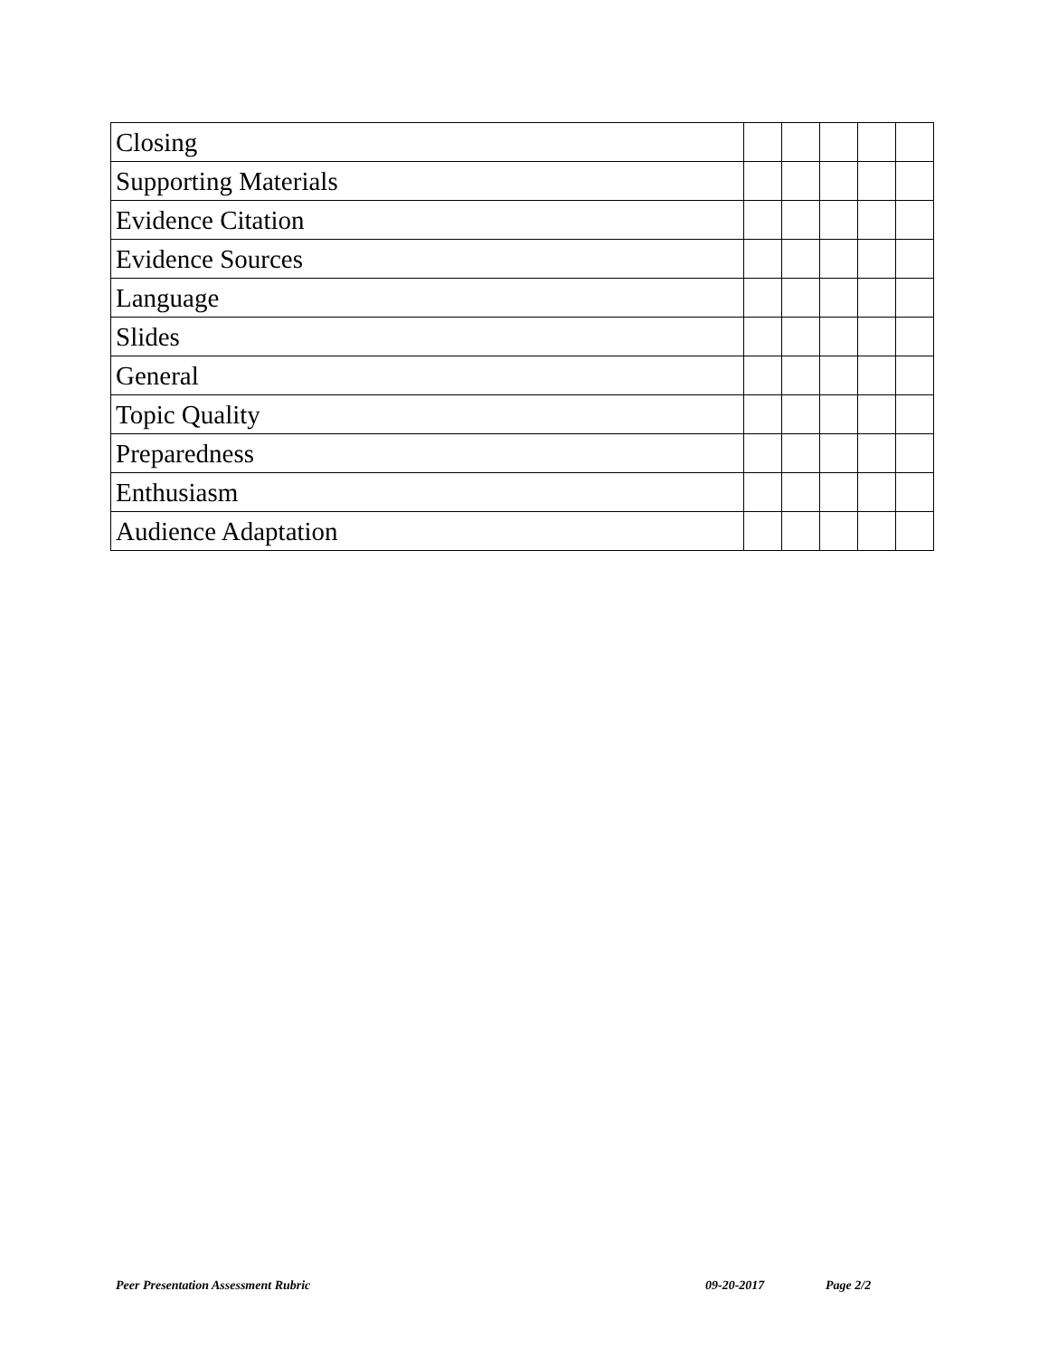| Closing | | | | | |
| Supporting Materials | | | | | |
| Evidence Citation | | | | | |
| Evidence Sources | | | | | |
| Language | | | | | |
| Slides | | | | | |
| General | | | | | |
| Topic Quality | | | | | |
| Preparedness | | | | | |
| Enthusiasm | | | | | |
| Audience Adaptation | | | | | |
Peer Presentation Assessment Rubric
09-20-2017 Page 2/2